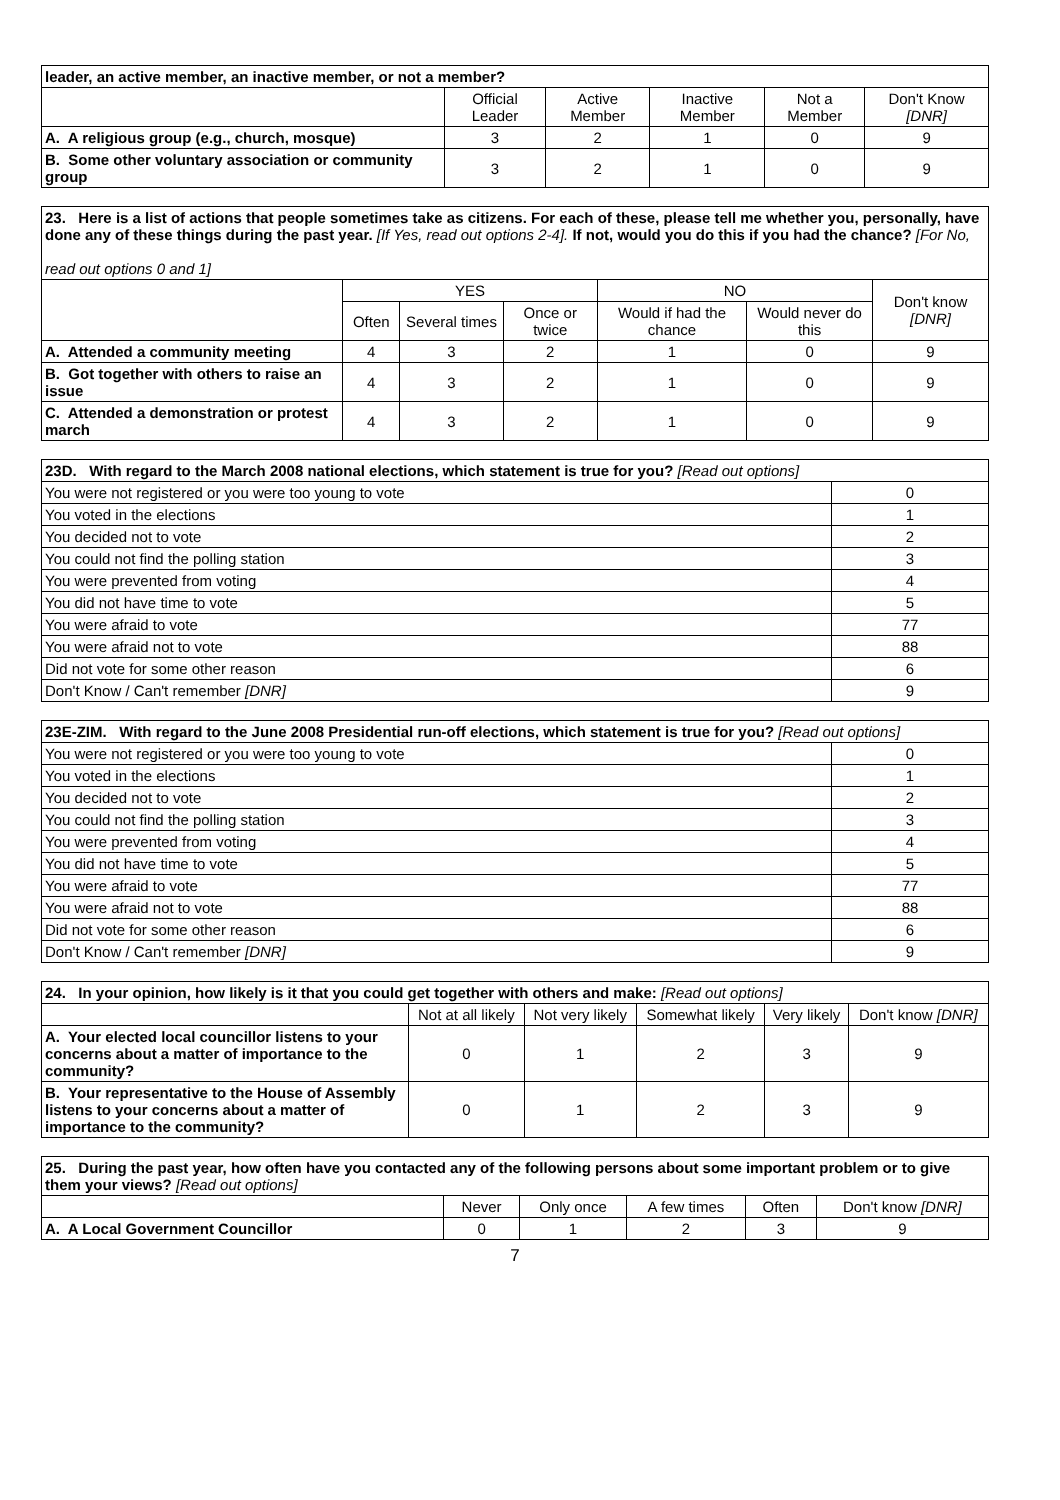| leader, an active member, an inactive member, or not a member? | | | | | |
| | Official Leader | Active Member | Inactive Member | Not a Member | Don't Know [DNR] |
| A. A religious group (e.g., church, mosque) | 3 | 2 | 1 | 0 | 9 |
| B. Some other voluntary association or community group | 3 | 2 | 1 | 0 | 9 |
| 23. Here is a list of actions that people sometimes take as citizens. For each of these, please tell me whether you, personally, have done any of these things during the past year. [If Yes, read out options 2-4]. If not, would you do this if you had the chance? [For No, read out options 0 and 1] | | | | | | |
| | YES | | | NO | | Don't know [DNR] |
| | Often | Several times | Once or twice | Would if had the chance | Would never do this | |
| A. Attended a community meeting | 4 | 3 | 2 | 1 | 0 | 9 |
| B. Got together with others to raise an issue | 4 | 3 | 2 | 1 | 0 | 9 |
| C. Attended a demonstration or protest march | 4 | 3 | 2 | 1 | 0 | 9 |
| 23D. With regard to the March 2008 national elections, which statement is true for you? [Read out options] | |
| You were not registered or you were too young to vote | 0 |
| You voted in the elections | 1 |
| You decided not to vote | 2 |
| You could not find the polling station | 3 |
| You were prevented from voting | 4 |
| You did not have time to vote | 5 |
| You were afraid to vote | 77 |
| You were afraid not to vote | 88 |
| Did not vote for some other reason | 6 |
| Don't Know / Can't remember [DNR] | 9 |
| 23E-ZIM. With regard to the June 2008 Presidential run-off elections, which statement is true for you? [Read out options] | |
| You were not registered or you were too young to vote | 0 |
| You voted in the elections | 1 |
| You decided not to vote | 2 |
| You could not find the polling station | 3 |
| You were prevented from voting | 4 |
| You did not have time to vote | 5 |
| You were afraid to vote | 77 |
| You were afraid not to vote | 88 |
| Did not vote for some other reason | 6 |
| Don't Know / Can't remember [DNR] | 9 |
| 24. In your opinion, how likely is it that you could get together with others and make: [Read out options] | | | | | |
| | Not at all likely | Not very likely | Somewhat likely | Very likely | Don't know [DNR] |
| A. Your elected local councillor listens to your concerns about a matter of importance to the community? | 0 | 1 | 2 | 3 | 9 |
| B. Your representative to the House of Assembly listens to your concerns about a matter of importance to the community? | 0 | 1 | 2 | 3 | 9 |
| 25. During the past year, how often have you contacted any of the following persons about some important problem or to give them your views? [Read out options] | | | | | |
| | Never | Only once | A few times | Often | Don't know [DNR] |
| A. A Local Government Councillor | 0 | 1 | 2 | 3 | 9 |
7